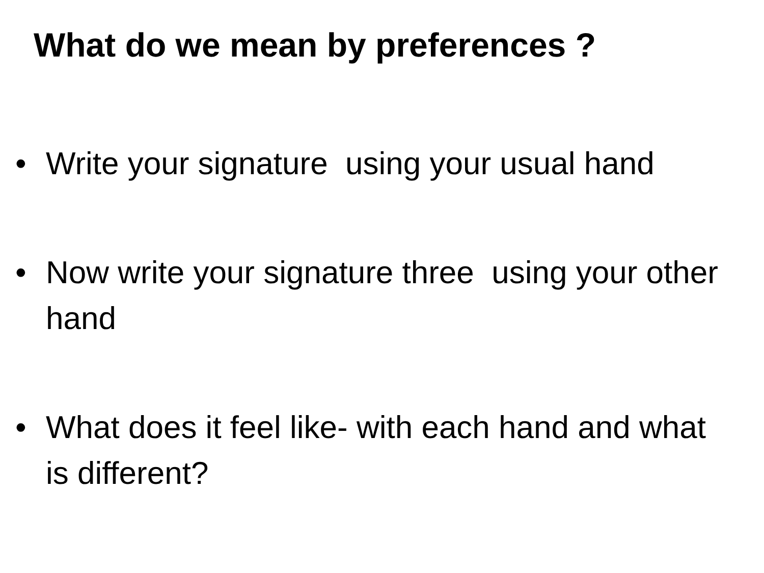What do we mean by preferences ?
• Write your signature using your usual hand
• Now write your signature three using your other hand
• What does it feel like- with each hand and what is different?